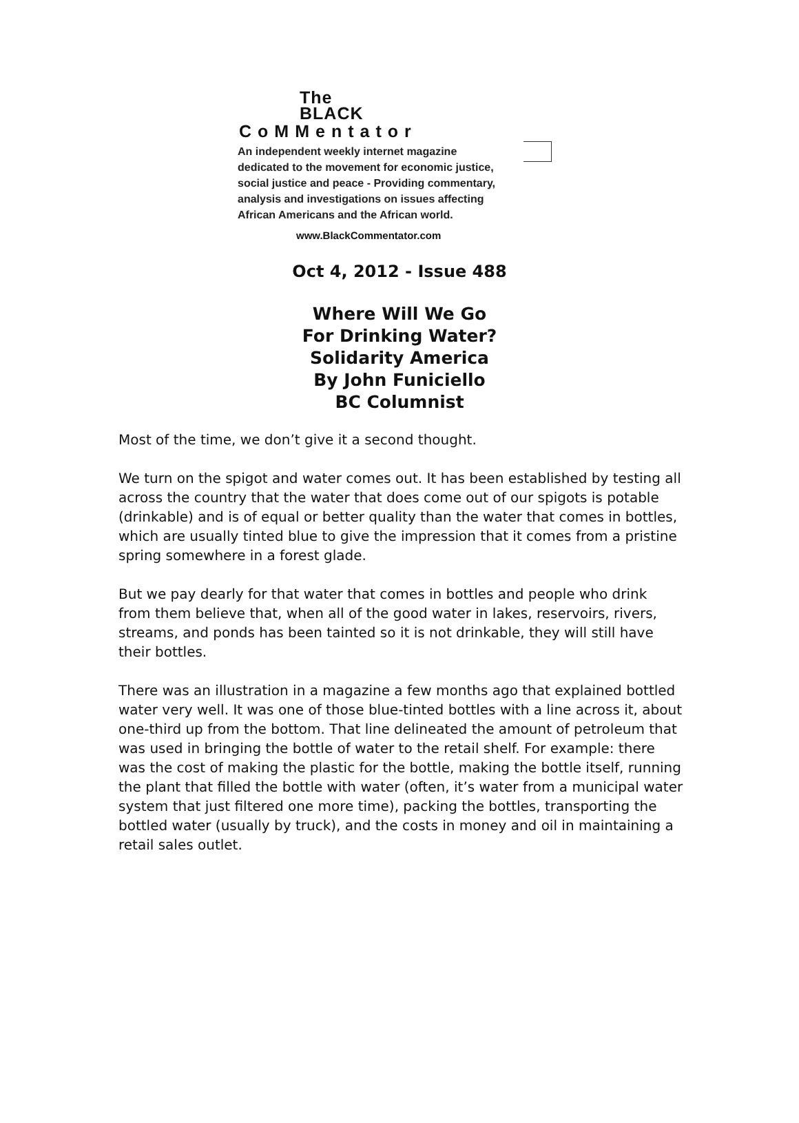The
BLACK
CoMMentator
An independent weekly internet magazine
dedicated to the movement for economic justice,
social justice and peace - Providing commentary,
analysis and investigations on issues affecting
African Americans and the African world.
www.BlackCommentator.com
Oct 4, 2012 - Issue 488
Where Will We Go
For Drinking Water?
Solidarity America
By John Funiciello
BC Columnist
Most of the time, we don’t give it a second thought.
We turn on the spigot and water comes out. It has been established by testing all across the country that the water that does come out of our spigots is potable (drinkable) and is of equal or better quality than the water that comes in bottles, which are usually tinted blue to give the impression that it comes from a pristine spring somewhere in a forest glade.
But we pay dearly for that water that comes in bottles and people who drink from them believe that, when all of the good water in lakes, reservoirs, rivers, streams, and ponds has been tainted so it is not drinkable, they will still have their bottles.
There was an illustration in a magazine a few months ago that explained bottled water very well. It was one of those blue-tinted bottles with a line across it, about one-third up from the bottom. That line delineated the amount of petroleum that was used in bringing the bottle of water to the retail shelf. For example: there was the cost of making the plastic for the bottle, making the bottle itself, running the plant that filled the bottle with water (often, it’s water from a municipal water system that just filtered one more time), packing the bottles, transporting the bottled water (usually by truck), and the costs in money and oil in maintaining a retail sales outlet.